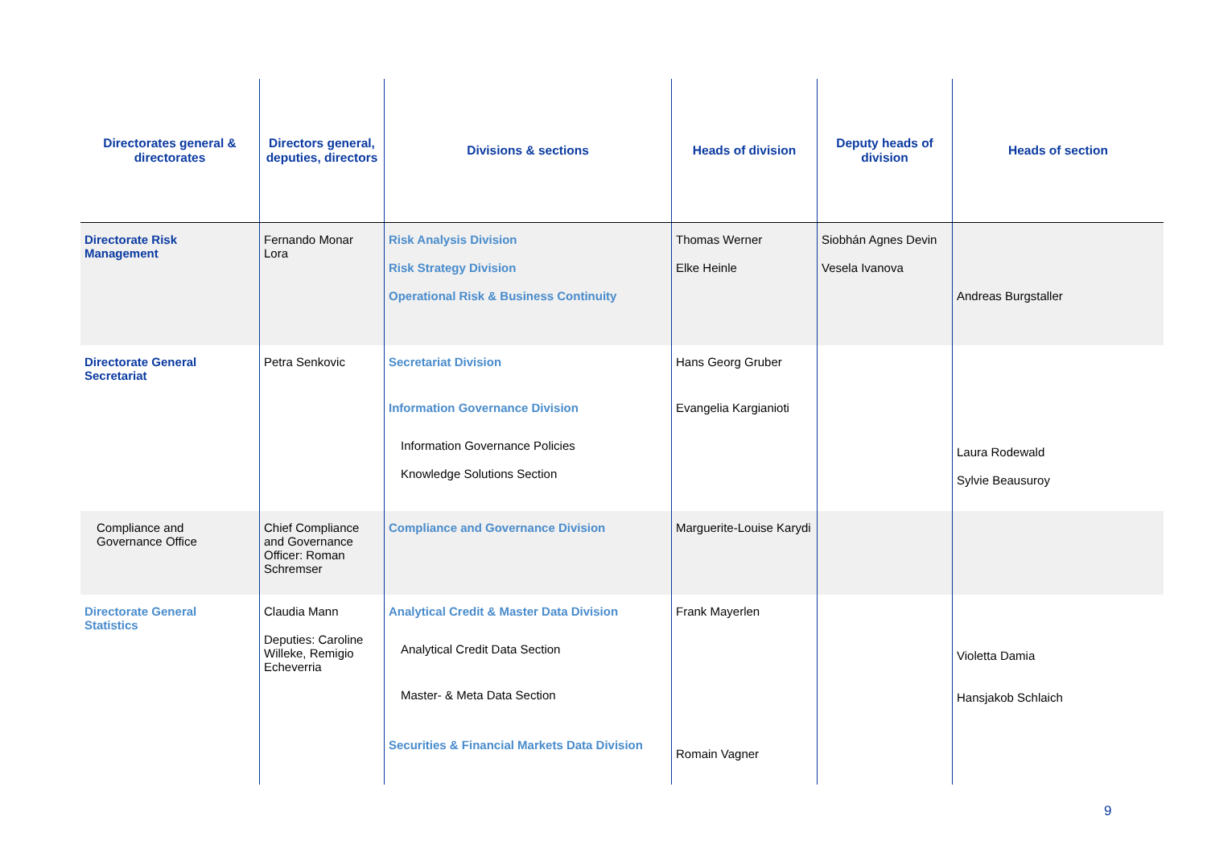| Directorates general & directorates | Directors general, deputies, directors | Divisions & sections | Heads of division | Deputy heads of division | Heads of section |
| --- | --- | --- | --- | --- | --- |
| Directorate Risk Management | Fernando Monar Lora | Risk Analysis Division Risk Strategy Division Operational Risk & Business Continuity | Thomas Werner Elke Heinle | Siobhán Agnes Devin Vesela Ivanova | Andreas Burgstaller |
| Directorate General Secretariat | Petra Senkovic | Secretariat Division Information Governance Division Information Governance Policies Knowledge Solutions Section | Hans Georg Gruber Evangelia Kargianioti | | Laura Rodewald Sylvie Beausuroy |
| Compliance and Governance Office | Chief Compliance and Governance Officer: Roman Schremser | Compliance and Governance Division | Marguerite-Louise Karydi | | |
| Directorate General Statistics | Claudia Mann Deputies: Caroline Willeke, Remigio Echeverria | Analytical Credit & Master Data Division Analytical Credit Data Section Master- & Meta Data Section Securities & Financial Markets Data Division | Frank Mayerlen Romain Vagner | | Violetta Damia Hansjakob Schlaich |
9